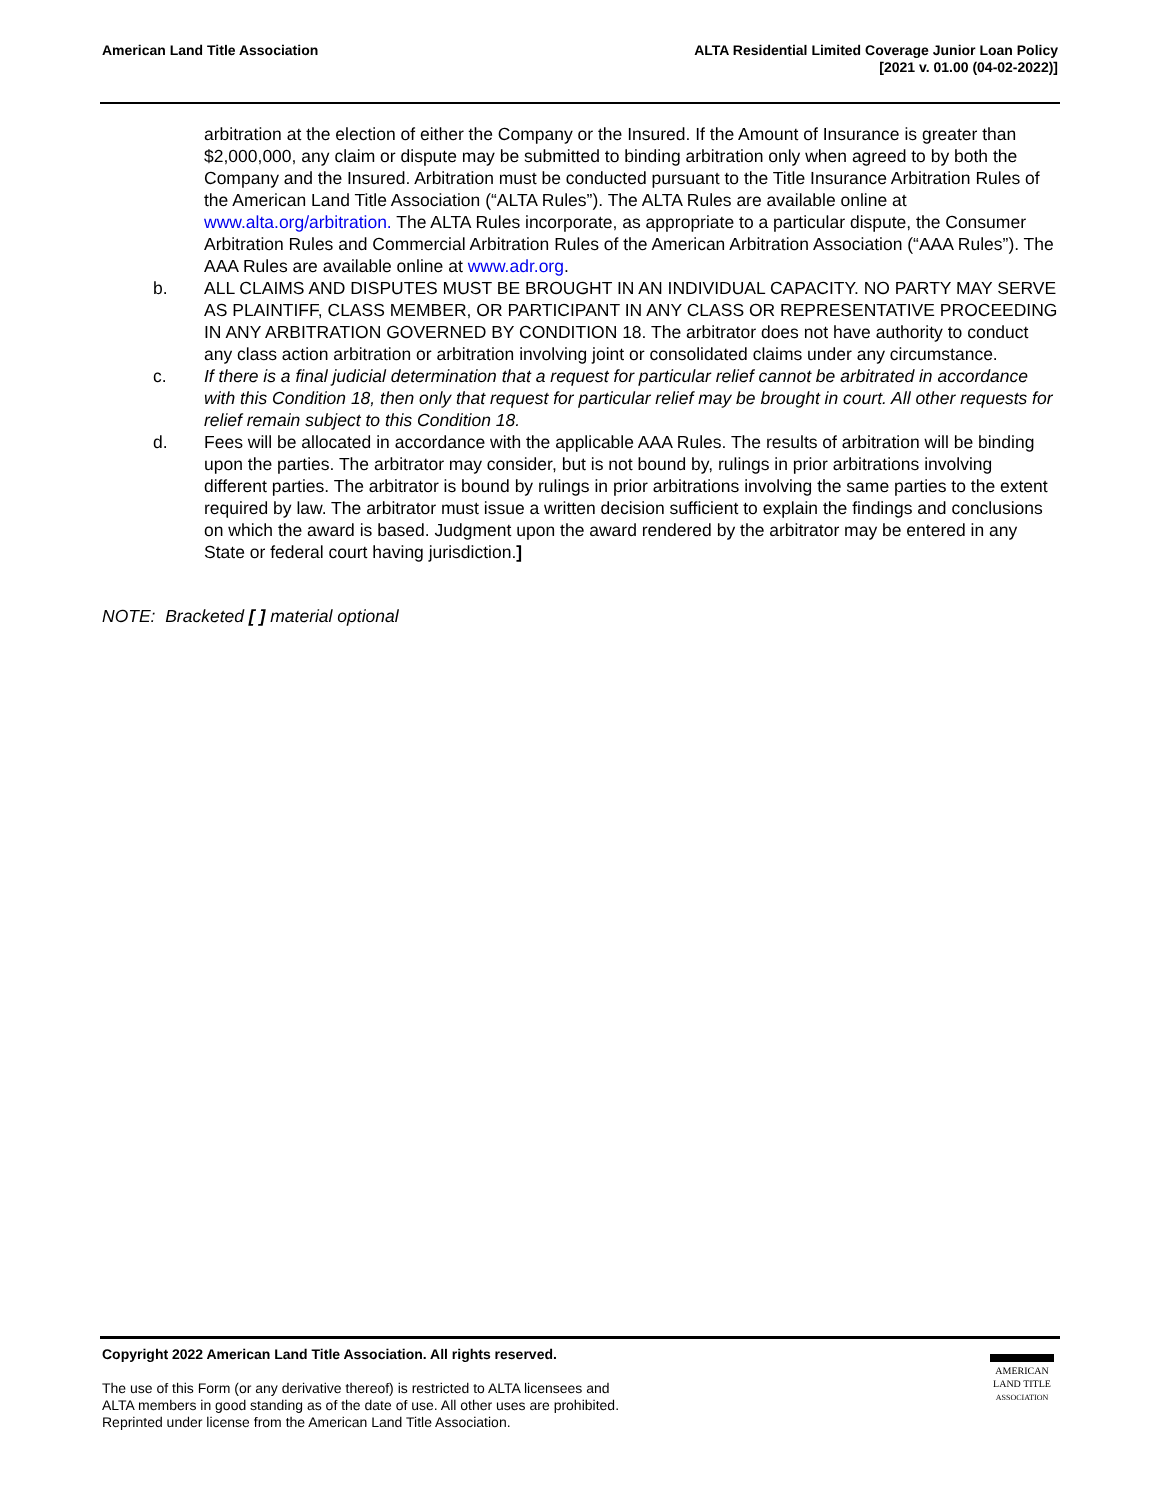American Land Title Association
ALTA Residential Limited Coverage Junior Loan Policy
[2021 v. 01.00 (04-02-2022)]
arbitration at the election of either the Company or the Insured. If the Amount of Insurance is greater than $2,000,000, any claim or dispute may be submitted to binding arbitration only when agreed to by both the Company and the Insured. Arbitration must be conducted pursuant to the Title Insurance Arbitration Rules of the American Land Title Association (“ALTA Rules”). The ALTA Rules are available online at www.alta.org/arbitration. The ALTA Rules incorporate, as appropriate to a particular dispute, the Consumer Arbitration Rules and Commercial Arbitration Rules of the American Arbitration Association (“AAA Rules”). The AAA Rules are available online at www.adr.org.
b. ALL CLAIMS AND DISPUTES MUST BE BROUGHT IN AN INDIVIDUAL CAPACITY. NO PARTY MAY SERVE AS PLAINTIFF, CLASS MEMBER, OR PARTICIPANT IN ANY CLASS OR REPRESENTATIVE PROCEEDING IN ANY ARBITRATION GOVERNED BY CONDITION 18. The arbitrator does not have authority to conduct any class action arbitration or arbitration involving joint or consolidated claims under any circumstance.
c. If there is a final judicial determination that a request for particular relief cannot be arbitrated in accordance with this Condition 18, then only that request for particular relief may be brought in court. All other requests for relief remain subject to this Condition 18.
d. Fees will be allocated in accordance with the applicable AAA Rules. The results of arbitration will be binding upon the parties. The arbitrator may consider, but is not bound by, rulings in prior arbitrations involving different parties. The arbitrator is bound by rulings in prior arbitrations involving the same parties to the extent required by law. The arbitrator must issue a written decision sufficient to explain the findings and conclusions on which the award is based. Judgment upon the award rendered by the arbitrator may be entered in any State or federal court having jurisdiction.]
NOTE: Bracketed [ ] material optional
Copyright 2022 American Land Title Association. All rights reserved.
The use of this Form (or any derivative thereof) is restricted to ALTA licensees and
ALTA members in good standing as of the date of use. All other uses are prohibited.
Reprinted under license from the American Land Title Association.
AMERICAN
LAND TITLE
ASSOCIATION